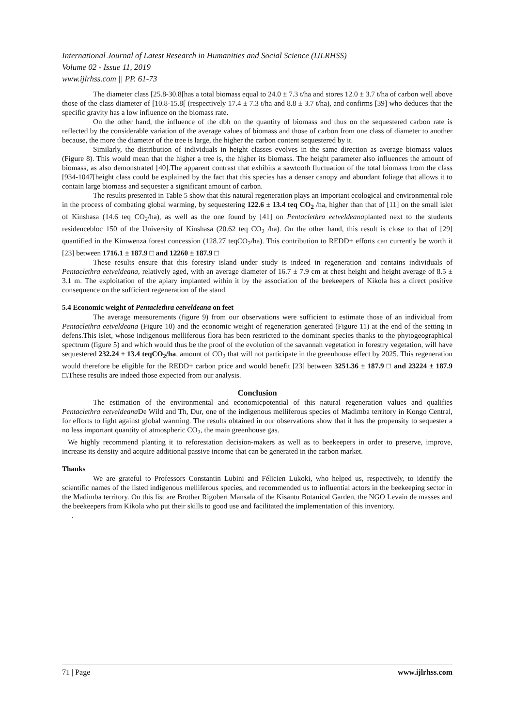International Journal of Latest Research in Humanities and Social Science (IJLRHSS)
Volume 02 - Issue 11, 2019
www.ijlrhss.com || PP. 61-73
The diameter class [25.8-30.8[has a total biomass equal to 24.0 ± 7.3 t/ha and stores 12.0 ± 3.7 t/ha of carbon well above those of the class diameter of [10.8-15.8[ (respectively 17.4 ± 7.3 t/ha and 8.8 ± 3.7 t/ha), and confirms [39] who deduces that the specific gravity has a low influence on the biomass rate.
On the other hand, the influence of the dbh on the quantity of biomass and thus on the sequestered carbon rate is reflected by the considerable variation of the average values of biomass and those of carbon from one class of diameter to another because, the more the diameter of the tree is large, the higher the carbon content sequestered by it.
Similarly, the distribution of individuals in height classes evolves in the same direction as average biomass values (Figure 8). This would mean that the higher a tree is, the higher its biomass. The height parameter also influences the amount of biomass, as also demonstrated [40].The apparent contrast that exhibits a sawtooth fluctuation of the total biomass from the class [934-1047[height class could be explained by the fact that this species has a denser canopy and abundant foliage that allows it to contain large biomass and sequester a significant amount of carbon.
The results presented in Table 5 show that this natural regeneration plays an important ecological and environmental role in the process of combating global warming, by sequestering 122.6 ± 13.4 teq CO<sub>2</sub> /ha, higher than that of [11] on the small islet of Kinshasa (14.6 teq CO<sub>2</sub>/ha), as well as the one found by [41] on Pentaclethra eetveldeanaplanted next to the students residencebloc 150 of the University of Kinshasa (20.62 teq CO<sub>2</sub> /ha). On the other hand, this result is close to that of [29] quantified in the Kimwenza forest concession (128.27 teqCO<sub>2</sub>/ha). This contribution to REDD+ efforts can currently be worth it [23] between 1716.1 ± 187.9 □ and 12260 ± 187.9 □
These results ensure that this forestry island under study is indeed in regeneration and contains individuals of Pentaclethra eetveldeana, relatively aged, with an average diameter of 16.7 ± 7.9 cm at chest height and height average of 8.5 ± 3.1 m. The exploitation of the apiary implanted within it by the association of the beekeepers of Kikola has a direct positive consequence on the sufficient regeneration of the stand.
5.4 Economic weight of Pentaclethra eetveldeana on feet
The average measurements (figure 9) from our observations were sufficient to estimate those of an individual from Pentaclethra eetveldeana (Figure 10) and the economic weight of regeneration generated (Figure 11) at the end of the setting in defens.This islet, whose indigenous melliferous flora has been restricted to the dominant species thanks to the phytogeographical spectrum (figure 5) and which would thus be the proof of the evolution of the savannah vegetation in forestry vegetation, will have sequestered 232.24 ± 13.4 teqCO<sub>2</sub>/ha, amount of CO<sub>2</sub> that will not participate in the greenhouse effect by 2025. This regeneration would therefore be eligible for the REDD+ carbon price and would benefit [23] between 3251.36 ± 187.9 □ and 23224 ± 187.9 □. These results are indeed those expected from our analysis.
Conclusion
The estimation of the environmental and economicpotential of this natural regeneration values and qualifies Pentaclethra eetveldeana De Wild and Th, Dur, one of the indigenous melliferous species of Madimba territory in Kongo Central, for efforts to fight against global warming. The results obtained in our observations show that it has the propensity to sequester a no less important quantity of atmospheric CO<sub>2</sub>, the main greenhouse gas.
We highly recommend planting it to reforestation decision-makers as well as to beekeepers in order to preserve, improve, increase its density and acquire additional passive income that can be generated in the carbon market.
Thanks
We are grateful to Professors Constantin Lubini and Félicien Lukoki, who helped us, respectively, to identify the scientific names of the listed indigenous melliferous species, and recommended us to influential actors in the beekeeping sector in the Madimba territory. On this list are Brother Rigobert Mansala of the Kisantu Botanical Garden, the NGO Levain de masses and the beekeepers from Kikola who put their skills to good use and facilitated the implementation of this inventory.
.
71 | Page www.ijlrhss.com